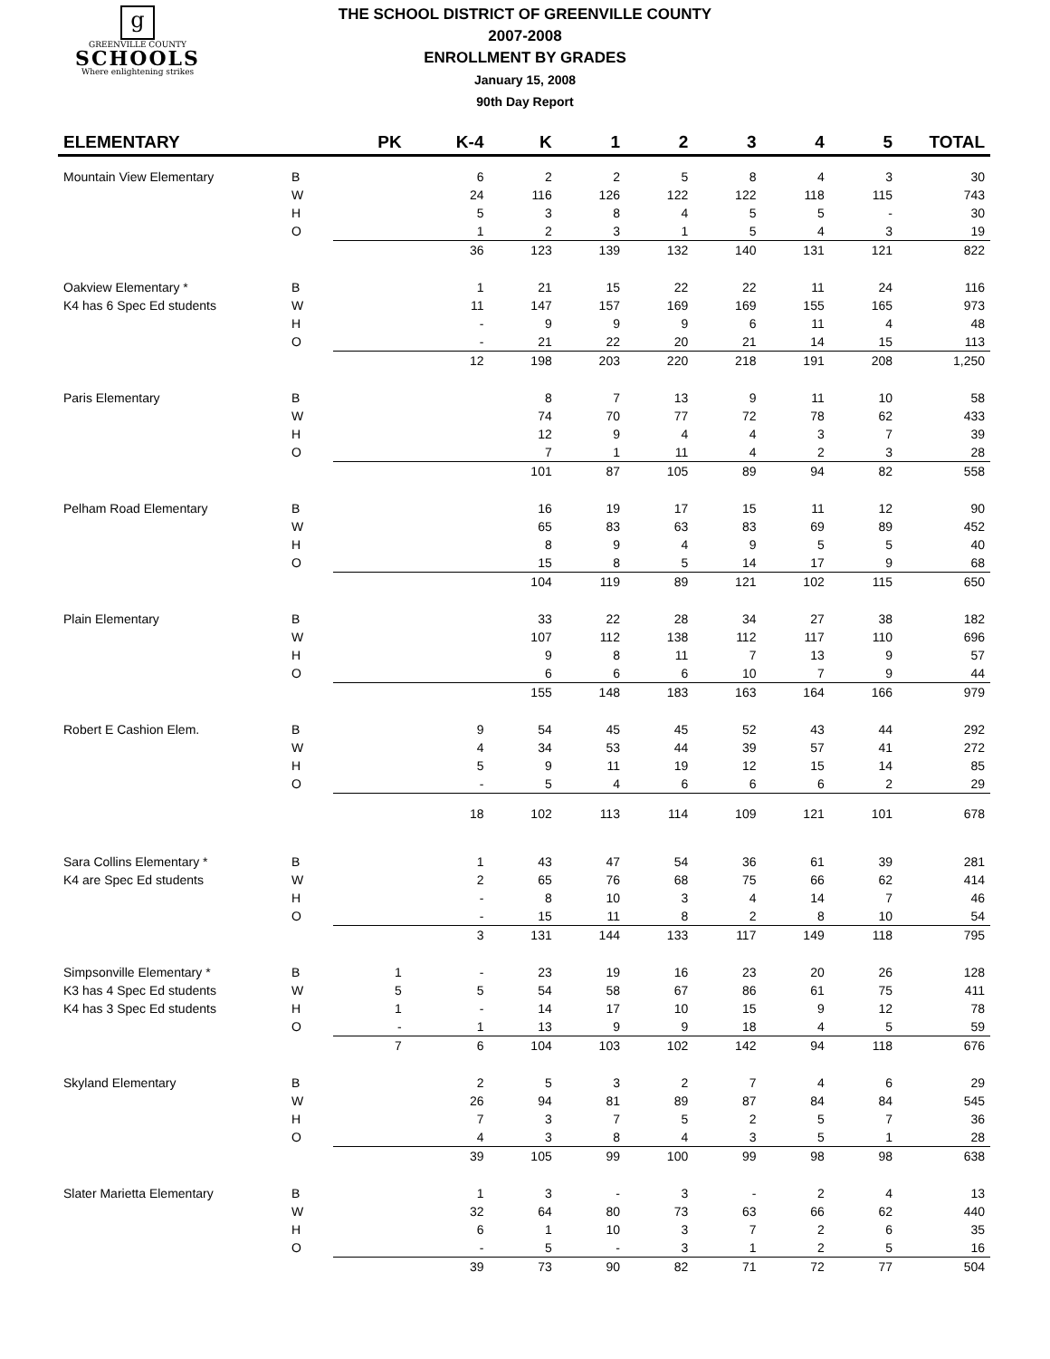g
GREENVILLE COUNTY
SCHOOLS
Where enlightening strikes
THE SCHOOL DISTRICT OF GREENVILLE COUNTY
2007-2008
ENROLLMENT BY GRADES
January 15, 2008
90th Day Report
| ELEMENTARY | | PK | K-4 | K | 1 | 2 | 3 | 4 | 5 | TOTAL |
| --- | --- | --- | --- | --- | --- | --- | --- | --- | --- | --- |
| Mountain View Elementary | B | | 6 | 2 | 2 | 5 | 8 | 4 | 3 | 30 |
| | W | | 24 | 116 | 126 | 122 | 122 | 118 | 115 | 743 |
| | H | | 5 | 3 | 8 | 4 | 5 | 5 | - | 30 |
| | O | | 1 | 2 | 3 | 1 | 5 | 4 | 3 | 19 |
| | | | 36 | 123 | 139 | 132 | 140 | 131 | 121 | 822 |
| Oakview Elementary * | B | | 1 | 21 | 15 | 22 | 22 | 11 | 24 | 116 |
| K4 has 6 Spec Ed students | W | | 11 | 147 | 157 | 169 | 169 | 155 | 165 | 973 |
| | H | | - | 9 | 9 | 9 | 6 | 11 | 4 | 48 |
| | O | | - | 21 | 22 | 20 | 21 | 14 | 15 | 113 |
| | | | 12 | 198 | 203 | 220 | 218 | 191 | 208 | 1,250 |
| Paris Elementary | B | | | 8 | 7 | 13 | 9 | 11 | 10 | 58 |
| | W | | | 74 | 70 | 77 | 72 | 78 | 62 | 433 |
| | H | | | 12 | 9 | 4 | 4 | 3 | 7 | 39 |
| | O | | | 7 | 1 | 11 | 4 | 2 | 3 | 28 |
| | | | | 101 | 87 | 105 | 89 | 94 | 82 | 558 |
| Pelham Road Elementary | B | | | 16 | 19 | 17 | 15 | 11 | 12 | 90 |
| | W | | | 65 | 83 | 63 | 83 | 69 | 89 | 452 |
| | H | | | 8 | 9 | 4 | 9 | 5 | 5 | 40 |
| | O | | | 15 | 8 | 5 | 14 | 17 | 9 | 68 |
| | | | | 104 | 119 | 89 | 121 | 102 | 115 | 650 |
| Plain Elementary | B | | | 33 | 22 | 28 | 34 | 27 | 38 | 182 |
| | W | | | 107 | 112 | 138 | 112 | 117 | 110 | 696 |
| | H | | | 9 | 8 | 11 | 7 | 13 | 9 | 57 |
| | O | | | 6 | 6 | 6 | 10 | 7 | 9 | 44 |
| | | | | 155 | 148 | 183 | 163 | 164 | 166 | 979 |
| Robert E Cashion Elem. | B | | 9 | 54 | 45 | 45 | 52 | 43 | 44 | 292 |
| | W | | 4 | 34 | 53 | 44 | 39 | 57 | 41 | 272 |
| | H | | 5 | 9 | 11 | 19 | 12 | 15 | 14 | 85 |
| | O | | - | 5 | 4 | 6 | 6 | 6 | 2 | 29 |
| | | | 18 | 102 | 113 | 114 | 109 | 121 | 101 | 678 |
| Sara Collins Elementary * | B | | 1 | 43 | 47 | 54 | 36 | 61 | 39 | 281 |
| K4 are Spec Ed students | W | | 2 | 65 | 76 | 68 | 75 | 66 | 62 | 414 |
| | H | | - | 8 | 10 | 3 | 4 | 14 | 7 | 46 |
| | O | | - | 15 | 11 | 8 | 2 | 8 | 10 | 54 |
| | | | 3 | 131 | 144 | 133 | 117 | 149 | 118 | 795 |
| Simpsonville Elementary * | B | 1 | - | 23 | 19 | 16 | 23 | 20 | 26 | 128 |
| K3 has 4 Spec Ed students | W | 5 | 5 | 54 | 58 | 67 | 86 | 61 | 75 | 411 |
| K4 has 3 Spec Ed students | H | 1 | - | 14 | 17 | 10 | 15 | 9 | 12 | 78 |
| | O | - | 1 | 13 | 9 | 9 | 18 | 4 | 5 | 59 |
| | | 7 | 6 | 104 | 103 | 102 | 142 | 94 | 118 | 676 |
| Skyland Elementary | B | | 2 | 5 | 3 | 2 | 7 | 4 | 6 | 29 |
| | W | | 26 | 94 | 81 | 89 | 87 | 84 | 84 | 545 |
| | H | | 7 | 3 | 7 | 5 | 2 | 5 | 7 | 36 |
| | O | | 4 | 3 | 8 | 4 | 3 | 5 | 1 | 28 |
| | | | 39 | 105 | 99 | 100 | 99 | 98 | 98 | 638 |
| Slater Marietta Elementary | B | | 1 | 3 | - | 3 | - | 2 | 4 | 13 |
| | W | | 32 | 64 | 80 | 73 | 63 | 66 | 62 | 440 |
| | H | | 6 | 1 | 10 | 3 | 7 | 2 | 6 | 35 |
| | O | | - | 5 | - | 3 | 1 | 2 | 5 | 16 |
| | | | 39 | 73 | 90 | 82 | 71 | 72 | 77 | 504 |